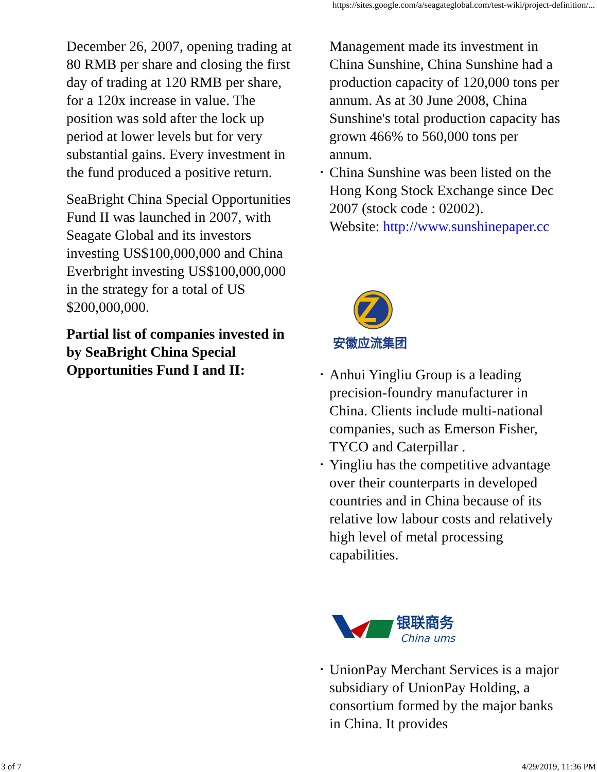https://sites.google.com/a/seagateglobal.com/test-wiki/project-definition/...
December 26, 2007, opening trading at 80 RMB per share and closing the first day of trading at 120 RMB per share, for a 120x increase in value. The position was sold after the lock up period at lower levels but for very substantial gains. Every investment in the fund produced a positive return.
SeaBright China Special Opportunities Fund II was launched in 2007, with Seagate Global and its investors investing US$100,000,000 and China Everbright investing US$100,000,000 in the strategy for a total of US $200,000,000.
Partial list of companies invested in by SeaBright China Special Opportunities Fund I and II:
Management made its investment in China Sunshine, China Sunshine had a production capacity of 120,000 tons per annum. As at 30 June 2008, China Sunshine's total production capacity has grown 466% to 560,000 tons per annum.
• China Sunshine was been listed on the Hong Kong Stock Exchange since Dec 2007 (stock code : 02002).
• Website: http://www.sunshinepaper.cc
安徽应流集团
• Anhui Yingliu Group is a leading precision-foundry manufacturer in China. Clients include multi-national companies, such as Emerson Fisher, TYCO and Caterpillar .
• Yingliu has the competitive advantage over their counterparts in developed countries and in China because of its relative low labour costs and relatively high level of metal processing capabilities.
银联商务
China ums
• UnionPay Merchant Services is a major subsidiary of UnionPay Holding, a consortium formed by the major banks in China. It provides
3 of 7 4/29/2019, 11:36 PM